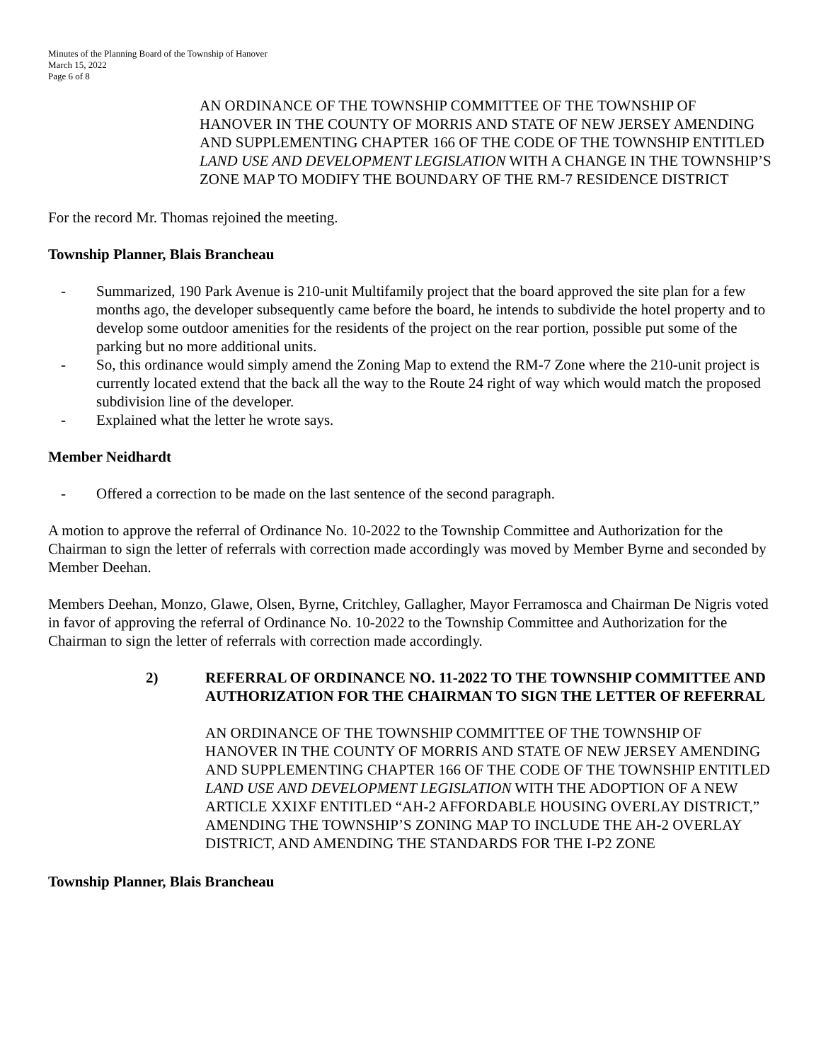Minutes of the Planning Board of the Township of Hanover
March 15, 2022
Page 6 of 8
AN ORDINANCE OF THE TOWNSHIP COMMITTEE OF THE TOWNSHIP OF HANOVER IN THE COUNTY OF MORRIS AND STATE OF NEW JERSEY AMENDING AND SUPPLEMENTING CHAPTER 166 OF THE CODE OF THE TOWNSHIP ENTITLED LAND USE AND DEVELOPMENT LEGISLATION WITH A CHANGE IN THE TOWNSHIP’S ZONE MAP TO MODIFY THE BOUNDARY OF THE RM-7 RESIDENCE DISTRICT
For the record Mr. Thomas rejoined the meeting.
Township Planner, Blais Brancheau
- Summarized, 190 Park Avenue is 210-unit Multifamily project that the board approved the site plan for a few months ago, the developer subsequently came before the board, he intends to subdivide the hotel property and to develop some outdoor amenities for the residents of the project on the rear portion, possible put some of the parking but no more additional units.
- So, this ordinance would simply amend the Zoning Map to extend the RM-7 Zone where the 210-unit project is currently located extend that the back all the way to the Route 24 right of way which would match the proposed subdivision line of the developer.
- Explained what the letter he wrote says.
Member Neidhardt
- Offered a correction to be made on the last sentence of the second paragraph.
A motion to approve the referral of Ordinance No. 10-2022 to the Township Committee and Authorization for the Chairman to sign the letter of referrals with correction made accordingly was moved by Member Byrne and seconded by Member Deehan.
Members Deehan, Monzo, Glawe, Olsen, Byrne, Critchley, Gallagher, Mayor Ferramosca and Chairman De Nigris voted in favor of approving the referral of Ordinance No. 10-2022 to the Township Committee and Authorization for the Chairman to sign the letter of referrals with correction made accordingly.
2) REFERRAL OF ORDINANCE NO. 11-2022 TO THE TOWNSHIP COMMITTEE AND AUTHORIZATION FOR THE CHAIRMAN TO SIGN THE LETTER OF REFERRAL
AN ORDINANCE OF THE TOWNSHIP COMMITTEE OF THE TOWNSHIP OF HANOVER IN THE COUNTY OF MORRIS AND STATE OF NEW JERSEY AMENDING AND SUPPLEMENTING CHAPTER 166 OF THE CODE OF THE TOWNSHIP ENTITLED LAND USE AND DEVELOPMENT LEGISLATION WITH THE ADOPTION OF A NEW ARTICLE XXIXF ENTITLED “AH-2 AFFORDABLE HOUSING OVERLAY DISTRICT,” AMENDING THE TOWNSHIP’S ZONING MAP TO INCLUDE THE AH-2 OVERLAY DISTRICT, AND AMENDING THE STANDARDS FOR THE I-P2 ZONE
Township Planner, Blais Brancheau